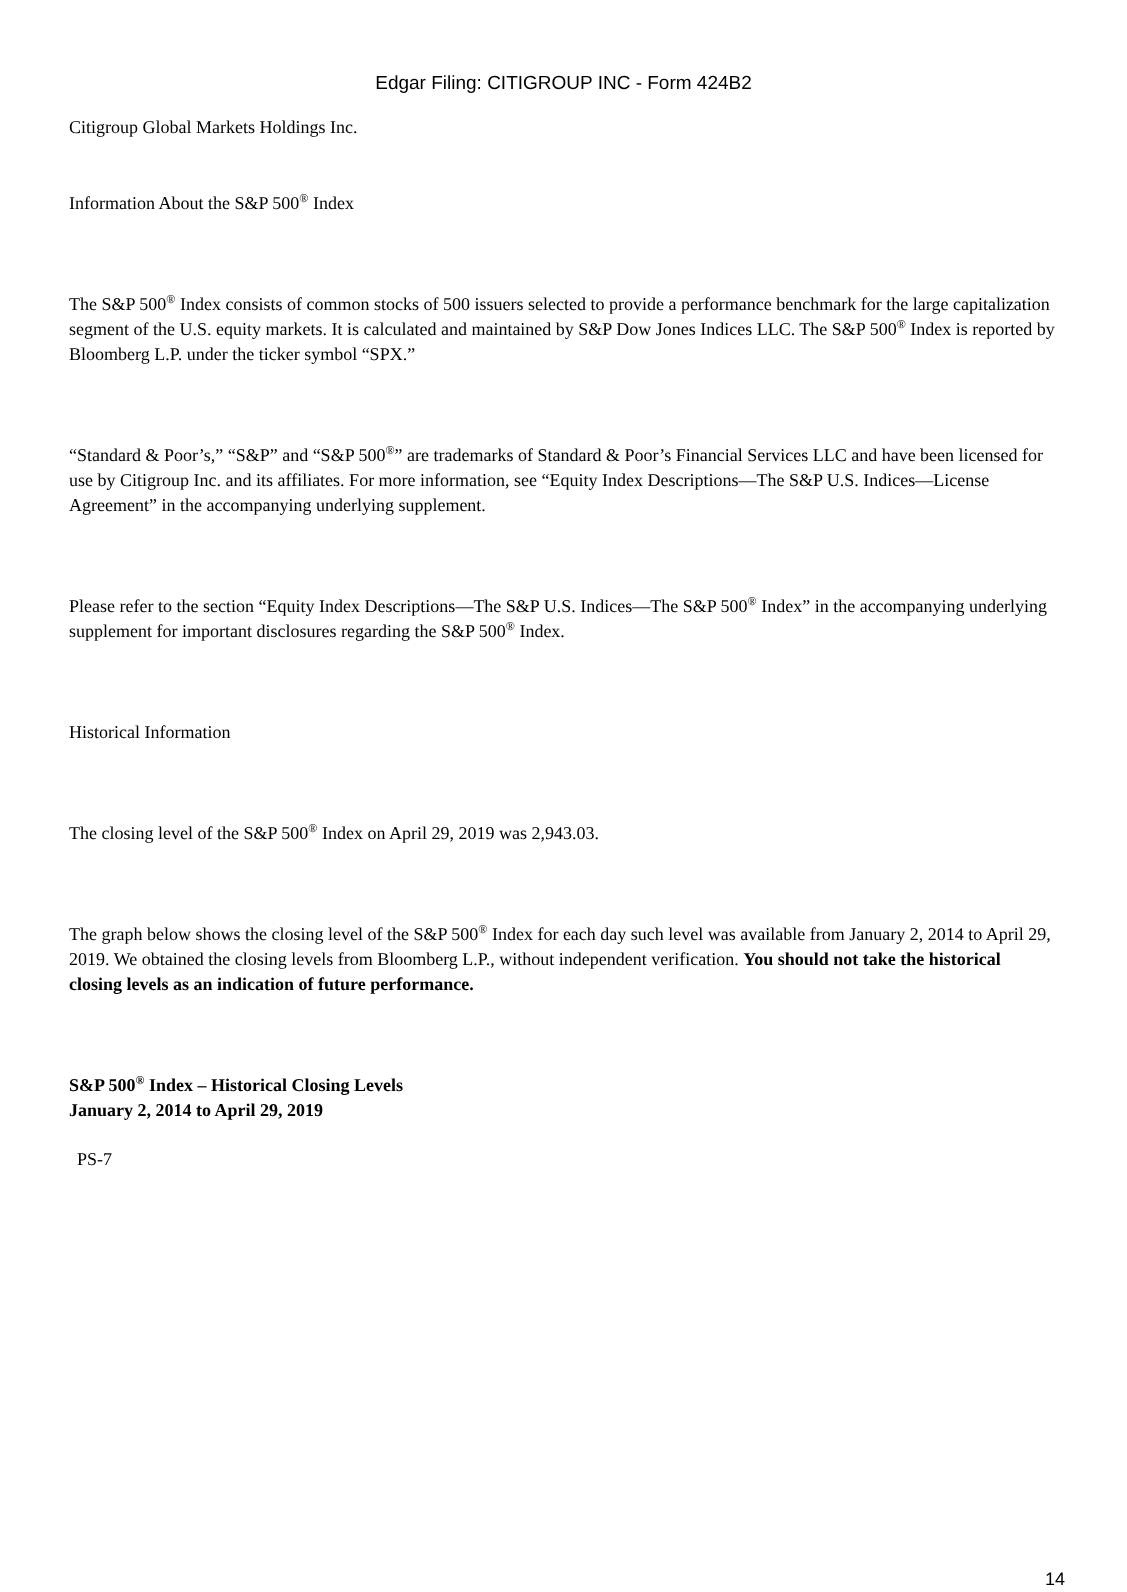Edgar Filing: CITIGROUP INC - Form 424B2
Citigroup Global Markets Holdings Inc.
Information About the S&P 500<sup>®</sup> Index
The S&P 500<sup>®</sup> Index consists of common stocks of 500 issuers selected to provide a performance benchmark for the large capitalization segment of the U.S. equity markets. It is calculated and maintained by S&P Dow Jones Indices LLC. The S&P 500<sup>®</sup> Index is reported by Bloomberg L.P. under the ticker symbol “SPX.”
“Standard & Poor’s,” “S&P” and “S&P 500<sup>®</sup>” are trademarks of Standard & Poor’s Financial Services LLC and have been licensed for use by Citigroup Inc. and its affiliates. For more information, see “Equity Index Descriptions—The S&P U.S. Indices—License Agreement” in the accompanying underlying supplement.
Please refer to the section “Equity Index Descriptions—The S&P U.S. Indices—The S&P 500<sup>®</sup> Index” in the accompanying underlying supplement for important disclosures regarding the S&P 500<sup>®</sup> Index.
Historical Information
The closing level of the S&P 500<sup>®</sup> Index on April 29, 2019 was 2,943.03.
The graph below shows the closing level of the S&P 500<sup>®</sup> Index for each day such level was available from January 2, 2014 to April 29, 2019. We obtained the closing levels from Bloomberg L.P., without independent verification. You should not take the historical closing levels as an indication of future performance.
S&P 500<sup>®</sup> Index – Historical Closing Levels
January 2, 2014 to April 29, 2019
PS-7
14